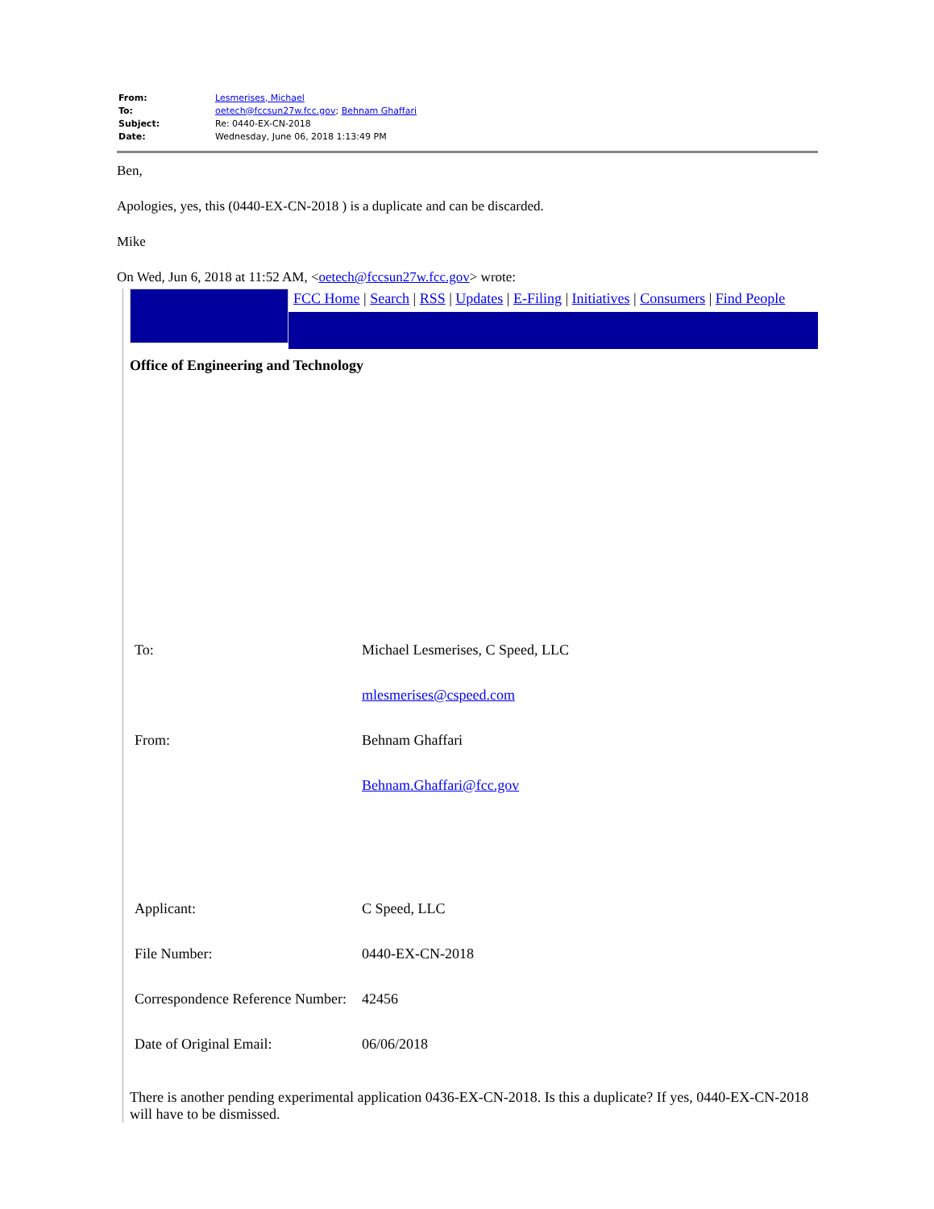| From: | Lesmerises, Michael |
| To: | oetech@fccsun27w.fcc.gov ; Behnam Ghaffari |
| Subject: | Re: 0440-EX-CN-2018 |
| Date: | Wednesday, June 06, 2018 1:13:49 PM |
Ben,
Apologies, yes, this (0440-EX-CN-2018 ) is a duplicate and can be discarded.
Mike
On Wed, Jun 6, 2018 at 11:52 AM, <oetech@fccsun27w.fcc.gov> wrote:
FCC Home | Search | RSS | Updates | E-Filing | Initiatives | Consumers | Find People
Office of Engineering and Technology
| To: | Michael Lesmerises, C Speed, LLC |
| | mlesmerises@cspeed.com |
| From: | Behnam Ghaffari |
| | Behnam.Ghaffari@fcc.gov |
| Applicant: | C Speed, LLC |
| File Number: | 0440-EX-CN-2018 |
| Correspondence Reference Number: | 42456 |
| Date of Original Email: | 06/06/2018 |
There is another pending experimental application 0436-EX-CN-2018. Is this a duplicate? If yes, 0440-EX-CN-2018 will have to be dismissed.